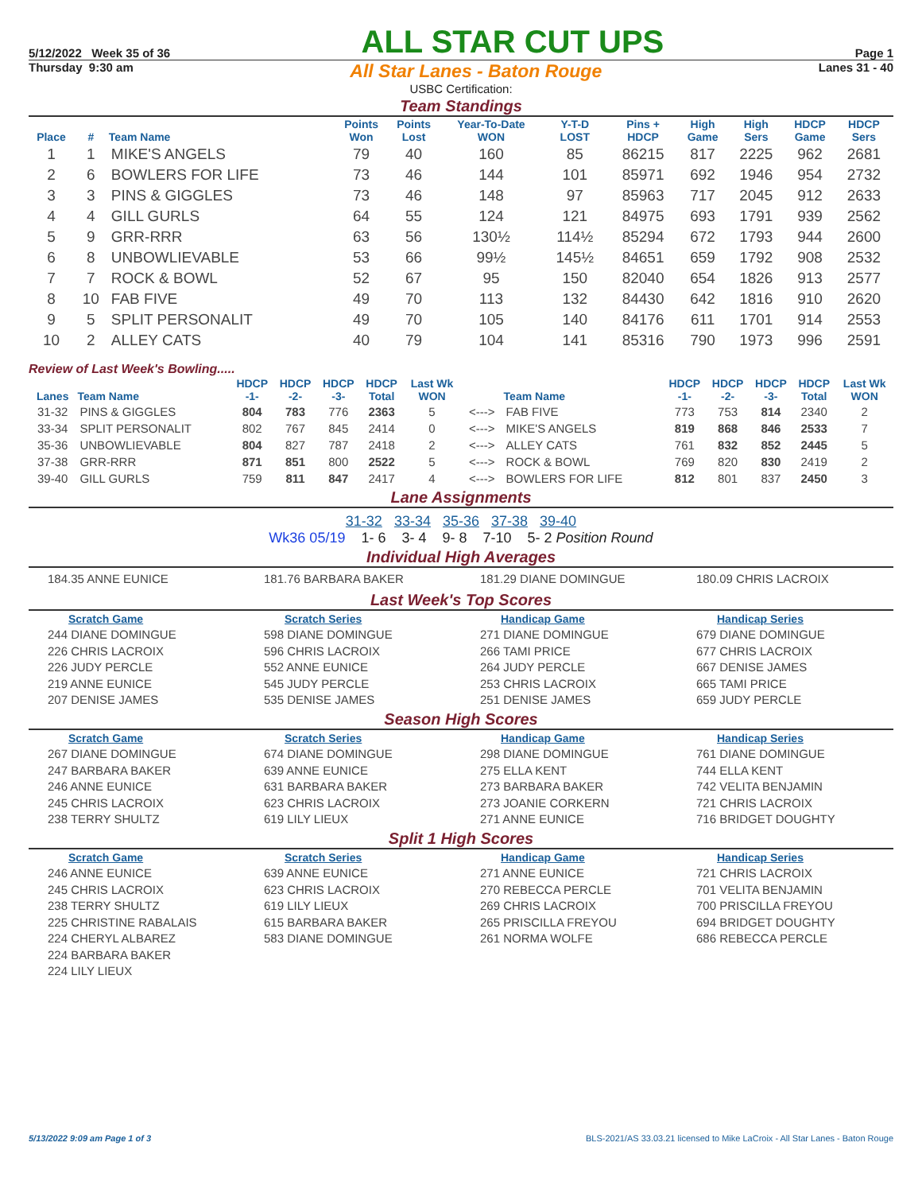5/12/2022 Week 35 of 36 ALL STAR CUT UPS Page 1
Thursday 9:30 am All Star Lanes - Baton Rouge Lanes 31 - 40
USBC Certification:
Team Standings
| Place | # | Team Name | Points Won | Points Lost | Year-To-Date WON | Y-T-D LOST | Pins + HDCP | High Game | High Sers | HDCP Game | HDCP Sers |
| --- | --- | --- | --- | --- | --- | --- | --- | --- | --- | --- | --- |
| 1 | 1 | MIKE'S ANGELS | 79 | 40 | 160 | 85 | 86215 | 817 | 2225 | 962 | 2681 |
| 2 | 6 | BOWLERS FOR LIFE | 73 | 46 | 144 | 101 | 85971 | 692 | 1946 | 954 | 2732 |
| 3 | 3 | PINS & GIGGLES | 73 | 46 | 148 | 97 | 85963 | 717 | 2045 | 912 | 2633 |
| 4 | 4 | GILL GURLS | 64 | 55 | 124 | 121 | 84975 | 693 | 1791 | 939 | 2562 |
| 5 | 9 | GRR-RRR | 63 | 56 | 130½ | 114½ | 85294 | 672 | 1793 | 944 | 2600 |
| 6 | 8 | UNBOWLIEVABLE | 53 | 66 | 99½ | 145½ | 84651 | 659 | 1792 | 908 | 2532 |
| 7 | 7 | ROCK & BOWL | 52 | 67 | 95 | 150 | 82040 | 654 | 1826 | 913 | 2577 |
| 8 | 10 | FAB FIVE | 49 | 70 | 113 | 132 | 84430 | 642 | 1816 | 910 | 2620 |
| 9 | 5 | SPLIT PERSONALIT | 49 | 70 | 105 | 140 | 84176 | 611 | 1701 | 914 | 2553 |
| 10 | 2 | ALLEY CATS | 40 | 79 | 104 | 141 | 85316 | 790 | 1973 | 996 | 2591 |
Review of Last Week's Bowling.....
| Lanes | Team Name | HDCP -1- | HDCP -2- | HDCP -3- | HDCP Total | Last Wk WON | | Team Name | HDCP -1- | HDCP -2- | HDCP -3- | HDCP Total | Last Wk WON |
| --- | --- | --- | --- | --- | --- | --- | --- | --- | --- | --- | --- | --- | --- |
| 31-32 | PINS & GIGGLES | 804 | 783 | 776 | 2363 | 5 | <---> | FAB FIVE | 773 | 753 | 814 | 2340 | 2 |
| 33-34 | SPLIT PERSONALIT | 802 | 767 | 845 | 2414 | 0 | <---> | MIKE'S ANGELS | 819 | 868 | 846 | 2533 | 7 |
| 35-36 | UNBOWLIEVABLE | 804 | 827 | 787 | 2418 | 2 | <---> | ALLEY CATS | 761 | 832 | 852 | 2445 | 5 |
| 37-38 | GRR-RRR | 871 | 851 | 800 | 2522 | 5 | <---> | ROCK & BOWL | 769 | 820 | 830 | 2419 | 2 |
| 39-40 | GILL GURLS | 759 | 811 | 847 | 2417 | 4 | <---> | BOWLERS FOR LIFE | 812 | 801 | 837 | 2450 | 3 |
Lane Assignments
31-32 33-34 35-36 37-38 39-40
Wk36 05/19 1- 6 3- 4 9- 8 7-10 5- 2 Position Round
Individual High Averages
184.35 ANNE EUNICE
181.76 BARBARA BAKER
181.29 DIANE DOMINGUE
180.09 CHRIS LACROIX
Last Week's Top Scores
Scratch Game
Scratch Series
Handicap Game
Handicap Series
244 DIANE DOMINGUE
598 DIANE DOMINGUE
271 DIANE DOMINGUE
679 DIANE DOMINGUE
226 CHRIS LACROIX
596 CHRIS LACROIX
266 TAMI PRICE
677 CHRIS LACROIX
226 JUDY PERCLE
552 ANNE EUNICE
264 JUDY PERCLE
667 DENISE JAMES
219 ANNE EUNICE
545 JUDY PERCLE
253 CHRIS LACROIX
665 TAMI PRICE
207 DENISE JAMES
535 DENISE JAMES
251 DENISE JAMES
659 JUDY PERCLE
Season High Scores
Scratch Game
Scratch Series
Handicap Game
Handicap Series
267 DIANE DOMINGUE
674 DIANE DOMINGUE
298 DIANE DOMINGUE
761 DIANE DOMINGUE
247 BARBARA BAKER
639 ANNE EUNICE
275 ELLA KENT
744 ELLA KENT
246 ANNE EUNICE
631 BARBARA BAKER
273 BARBARA BAKER
742 VELITA BENJAMIN
245 CHRIS LACROIX
623 CHRIS LACROIX
273 JOANIE CORKERN
721 CHRIS LACROIX
238 TERRY SHULTZ
619 LILY LIEUX
271 ANNE EUNICE
716 BRIDGET DOUGHTY
Split 1 High Scores
Scratch Game
Scratch Series
Handicap Game
Handicap Series
246 ANNE EUNICE
639 ANNE EUNICE
271 ANNE EUNICE
721 CHRIS LACROIX
245 CHRIS LACROIX
623 CHRIS LACROIX
270 REBECCA PERCLE
701 VELITA BENJAMIN
238 TERRY SHULTZ
619 LILY LIEUX
269 CHRIS LACROIX
700 PRISCILLA FREYOU
225 CHRISTINE RABALAIS
615 BARBARA BAKER
265 PRISCILLA FREYOU
694 BRIDGET DOUGHTY
224 CHERYL ALBAREZ
583 DIANE DOMINGUE
261 NORMA WOLFE
686 REBECCA PERCLE
224 BARBARA BAKER
224 LILY LIEUX
5/13/2022 9:09 am Page 1 of 3 BLS-2021/AS 33.03.21 licensed to Mike LaCroix - All Star Lanes - Baton Rouge